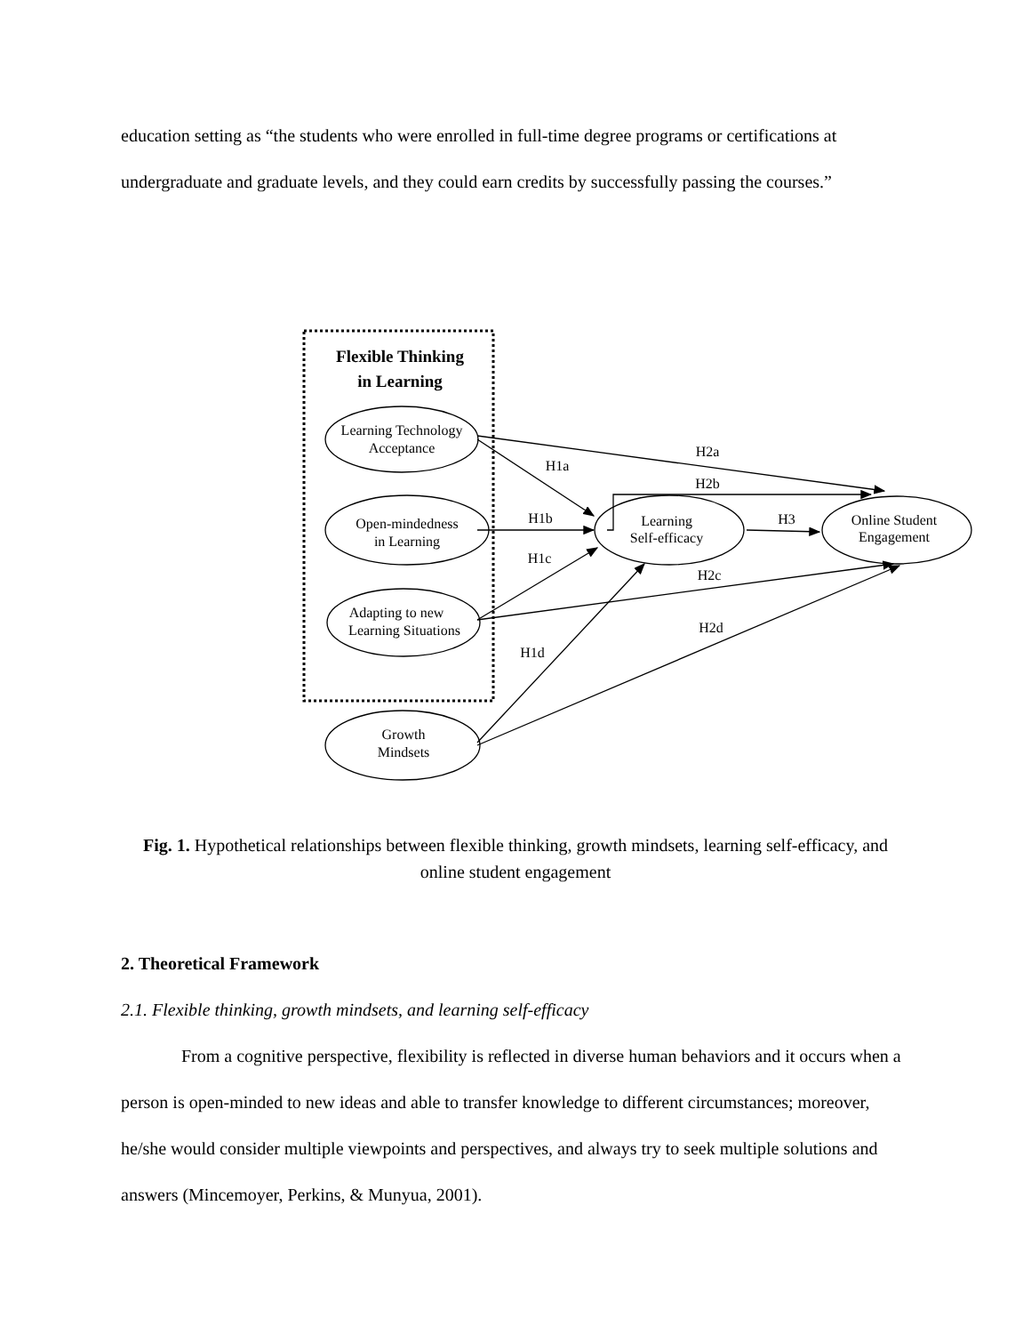education setting as “the students who were enrolled in full-time degree programs or certifications at undergraduate and graduate levels, and they could earn credits by successfully passing the courses.”
Flexible Thinking
in Learning
Learning Technology
Acceptance
Open-mindedness
in Learning
Adapting to new
Learning Situations
Growth
Mindsets
Learning
Self-efficacy
Online Student
Engagement
H2a
H1a
H2b
H1b
H3
H1c
H2c
H2d
H1d
Fig. 1. Hypothetical relationships between flexible thinking, growth mindsets, learning self-efficacy, and online student engagement
2. Theoretical Framework
2.1. Flexible thinking, growth mindsets, and learning self-efficacy
From a cognitive perspective, flexibility is reflected in diverse human behaviors and it occurs when a person is open-minded to new ideas and able to transfer knowledge to different circumstances; moreover, he/she would consider multiple viewpoints and perspectives, and always try to seek multiple solutions and answers (Mincemoyer, Perkins, & Munyua, 2001).